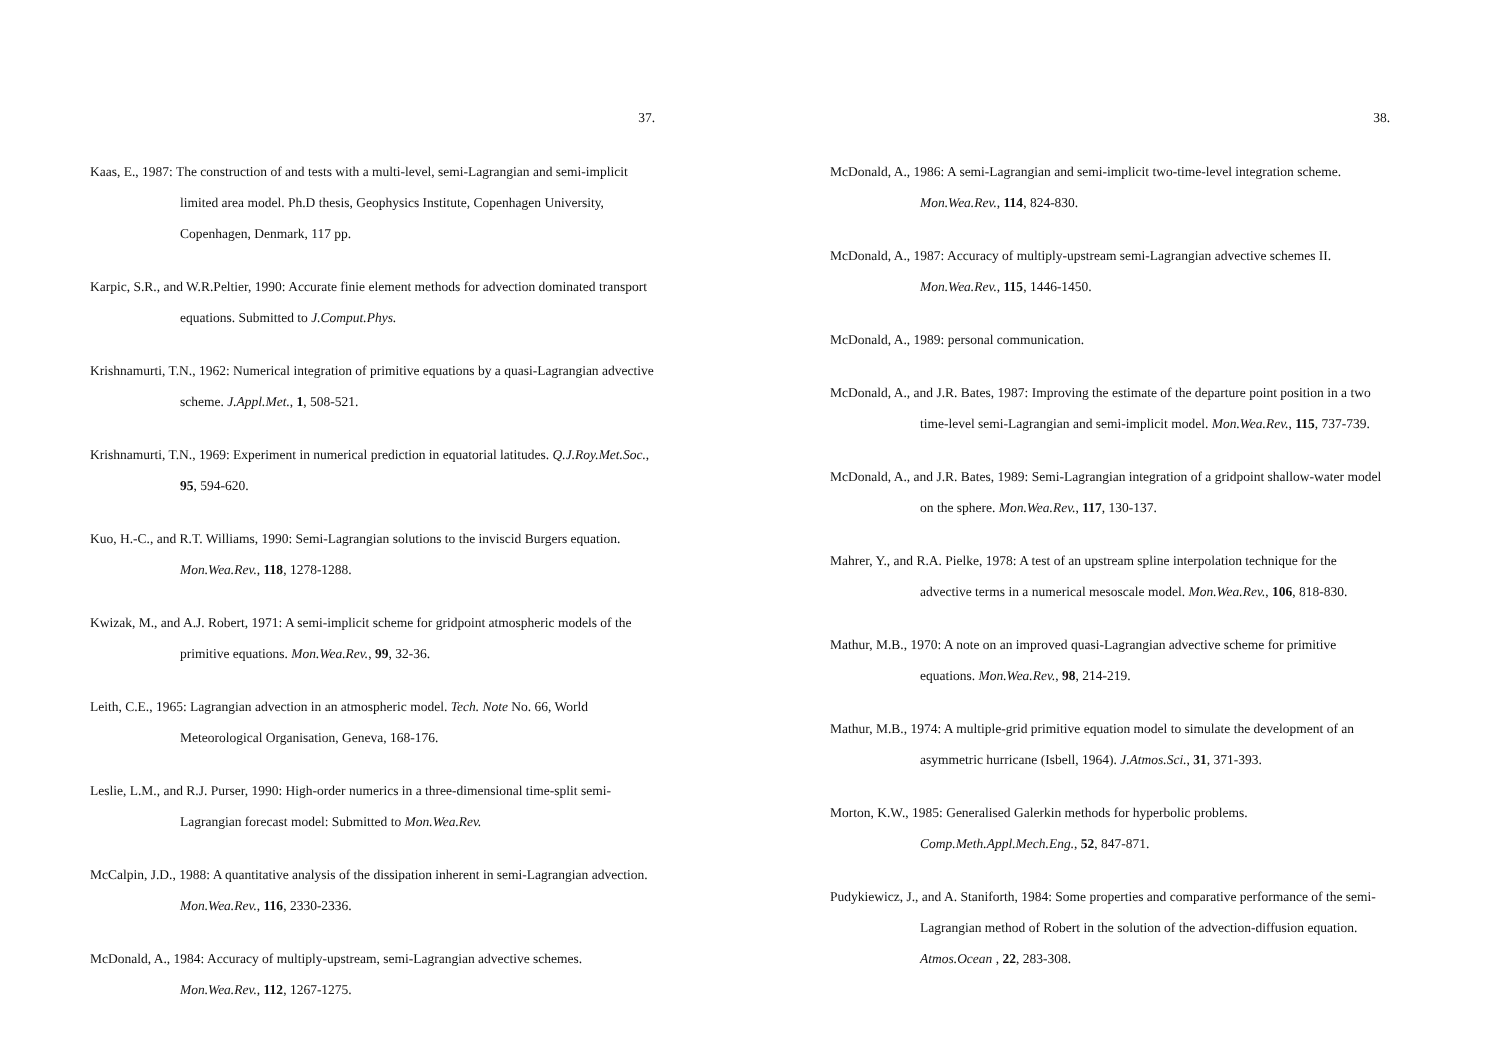37.
Kaas, E., 1987: The construction of and tests with a multi-level, semi-Lagrangian and semi-implicit limited area model. Ph.D thesis, Geophysics Institute, Copenhagen University, Copenhagen, Denmark, 117 pp.
Karpic, S.R., and W.R.Peltier, 1990: Accurate finie element methods for advection dominated transport equations. Submitted to J.Comput.Phys.
Krishnamurti, T.N., 1962: Numerical integration of primitive equations by a quasi-Lagrangian advective scheme. J.Appl.Met., 1, 508-521.
Krishnamurti, T.N., 1969: Experiment in numerical prediction in equatorial latitudes. Q.J.Roy.Met.Soc., 95, 594-620.
Kuo, H.-C., and R.T. Williams, 1990: Semi-Lagrangian solutions to the inviscid Burgers equation. Mon.Wea.Rev., 118, 1278-1288.
Kwizak, M., and A.J. Robert, 1971: A semi-implicit scheme for gridpoint atmospheric models of the primitive equations. Mon.Wea.Rev., 99, 32-36.
Leith, C.E., 1965: Lagrangian advection in an atmospheric model. Tech. Note No. 66, World Meteorological Organisation, Geneva, 168-176.
Leslie, L.M., and R.J. Purser, 1990: High-order numerics in a three-dimensional time-split semi-Lagrangian forecast model: Submitted to Mon.Wea.Rev.
McCalpin, J.D., 1988: A quantitative analysis of the dissipation inherent in semi-Lagrangian advection. Mon.Wea.Rev., 116, 2330-2336.
McDonald, A., 1984: Accuracy of multiply-upstream, semi-Lagrangian advective schemes. Mon.Wea.Rev., 112, 1267-1275.
38.
McDonald, A., 1986: A semi-Lagrangian and semi-implicit two-time-level integration scheme. Mon.Wea.Rev., 114, 824-830.
McDonald, A., 1987: Accuracy of multiply-upstream semi-Lagrangian advective schemes II. Mon.Wea.Rev., 115, 1446-1450.
McDonald, A., 1989: personal communication.
McDonald, A., and J.R. Bates, 1987: Improving the estimate of the departure point position in a two time-level semi-Lagrangian and semi-implicit model. Mon.Wea.Rev., 115, 737-739.
McDonald, A., and J.R. Bates, 1989: Semi-Lagrangian integration of a gridpoint shallow-water model on the sphere. Mon.Wea.Rev., 117, 130-137.
Mahrer, Y., and R.A. Pielke, 1978: A test of an upstream spline interpolation technique for the advective terms in a numerical mesoscale model. Mon.Wea.Rev., 106, 818-830.
Mathur, M.B., 1970: A note on an improved quasi-Lagrangian advective scheme for primitive equations. Mon.Wea.Rev., 98, 214-219.
Mathur, M.B., 1974: A multiple-grid primitive equation model to simulate the development of an asymmetric hurricane (Isbell, 1964). J.Atmos.Sci., 31, 371-393.
Morton, K.W., 1985: Generalised Galerkin methods for hyperbolic problems. Comp.Meth.Appl.Mech.Eng., 52, 847-871.
Pudykiewicz, J., and A. Staniforth, 1984: Some properties and comparative performance of the semi-Lagrangian method of Robert in the solution of the advection-diffusion equation. Atmos.Ocean , 22, 283-308.